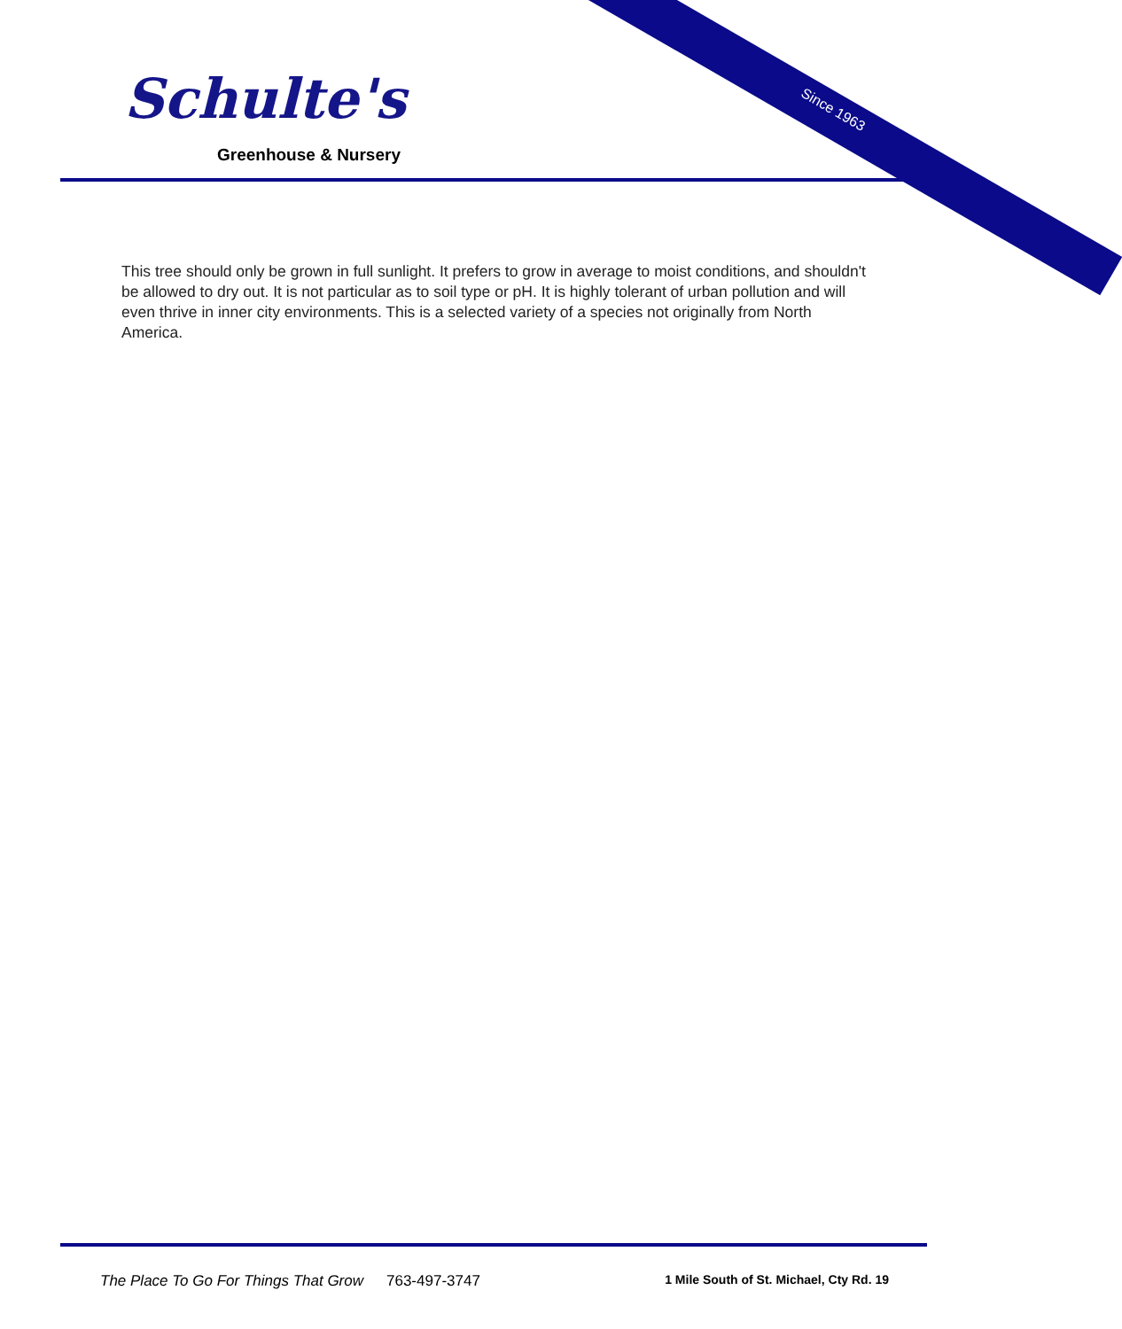Schulte's
Greenhouse & Nursery
Since 1963
This tree should only be grown in full sunlight. It prefers to grow in average to moist conditions, and shouldn't be allowed to dry out. It is not particular as to soil type or pH. It is highly tolerant of urban pollution and will even thrive in inner city environments. This is a selected variety of a species not originally from North America.
The Place To Go For Things That Grow 763-497-3747 1 Mile South of St. Michael, Cty Rd. 19